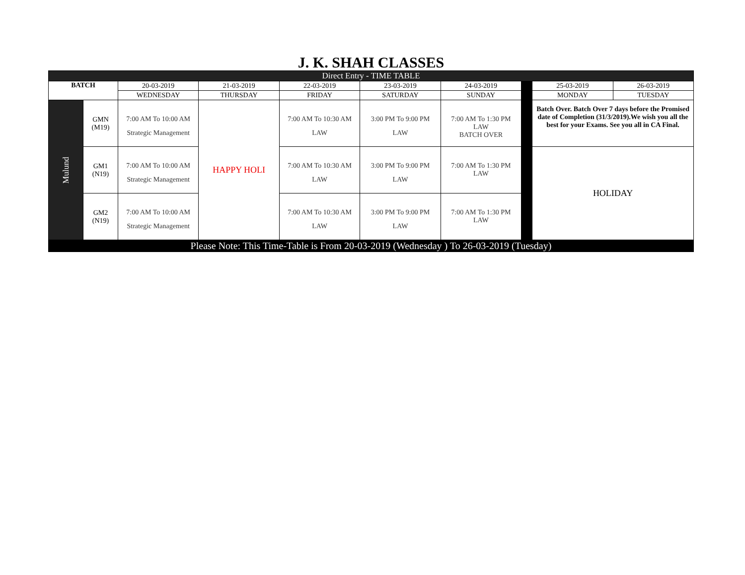J. K. SHAH CLASSES
| Direct Entry - TIME TABLE | | | | | | | | | |
| BATCH | | 20-03-2019 | 21-03-2019 | 22-03-2019 | 23-03-2019 | 24-03-2019 | | 25-03-2019 | 26-03-2019 |
| | | WEDNESDAY | THURSDAY | FRIDAY | SATURDAY | SUNDAY | | MONDAY | TUESDAY |
| Mulund | GMN (M19) | 7:00 AM To 10:00 AM Strategic Management | HAPPY HOLI | 7:00 AM To 10:30 AM LAW | 3:00 PM To 9:00 PM LAW | 7:00 AM To 1:30 PM LAW BATCH OVER | | Batch Over. Batch Over 7 days before the Promised date of Completion (31/3/2019).We wish you all the best for your Exams. See you all in CA Final. | |
| | GM1 (N19) | 7:00 AM To 10:00 AM Strategic Management | | 7:00 AM To 10:30 AM LAW | 3:00 PM To 9:00 PM LAW | 7:00 AM To 1:30 PM LAW | | HOLIDAY | |
| | GM2 (N19) | 7:00 AM To 10:00 AM Strategic Management | | 7:00 AM To 10:30 AM LAW | 3:00 PM To 9:00 PM LAW | 7:00 AM To 1:30 PM LAW | | | |
| Please Note: This Time-Table is From 20-03-2019 (Wednesday ) To 26-03-2019 (Tuesday) | | | | | | | | | |